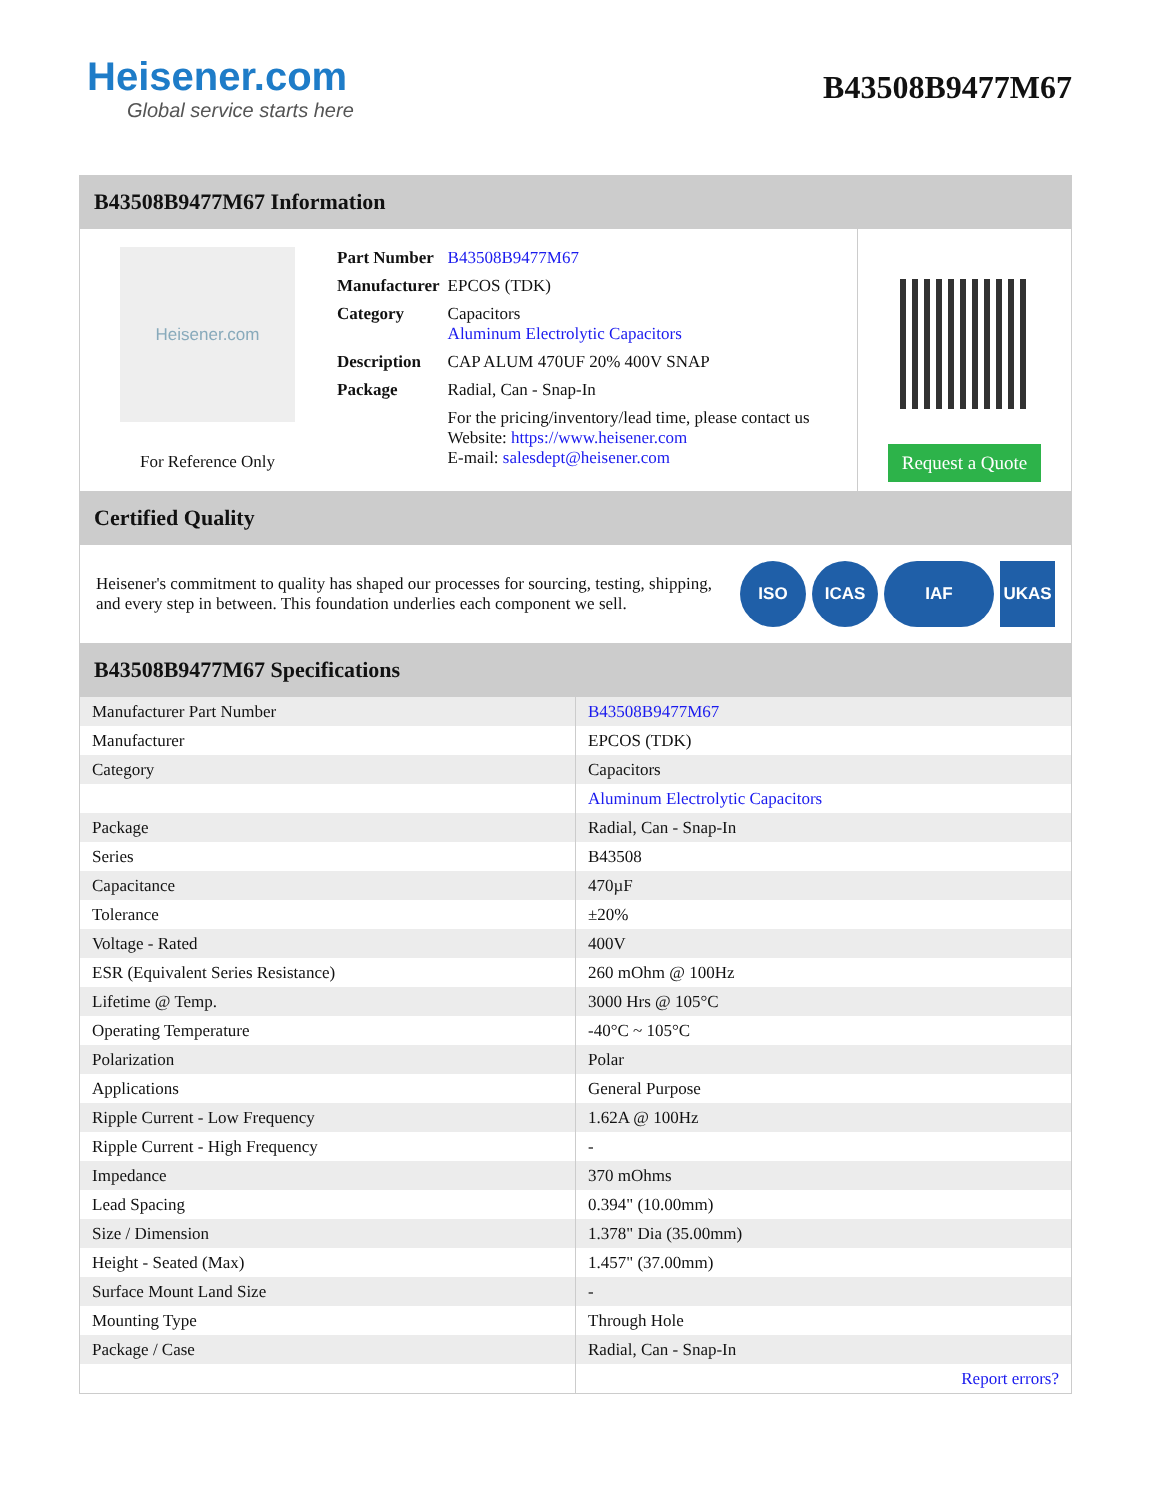Heisener.com
Global service starts here
B43508B9477M67
B43508B9477M67 Information
Heisener.com
For Reference Only
| Part Number | B43508B9477M67 |
| Manufacturer | EPCOS (TDK) |
| Category | Capacitors Aluminum Electrolytic Capacitors |
| Description | CAP ALUM 470UF 20% 400V SNAP |
| Package | Radial, Can - Snap-In |
| | For the pricing/inventory/lead time, please contact us Website: https://www.heisener.com E-mail: salesdept@heisener.com |
Request a Quote
Certified Quality
Heisener's commitment to quality has shaped our processes for sourcing, testing, shipping, and every step in between. This foundation underlies each component we sell.
ISO ICAS IAF UKAS
B43508B9477M67 Specifications
| Manufacturer Part Number | B43508B9477M67 |
| Manufacturer | EPCOS (TDK) |
| Category | Capacitors |
| | Aluminum Electrolytic Capacitors |
| Package | Radial, Can - Snap-In |
| Series | B43508 |
| Capacitance | 470µF |
| Tolerance | ±20% |
| Voltage - Rated | 400V |
| ESR (Equivalent Series Resistance) | 260 mOhm @ 100Hz |
| Lifetime @ Temp. | 3000 Hrs @ 105°C |
| Operating Temperature | -40°C ~ 105°C |
| Polarization | Polar |
| Applications | General Purpose |
| Ripple Current - Low Frequency | 1.62A @ 100Hz |
| Ripple Current - High Frequency | - |
| Impedance | 370 mOhms |
| Lead Spacing | 0.394" (10.00mm) |
| Size / Dimension | 1.378" Dia (35.00mm) |
| Height - Seated (Max) | 1.457" (37.00mm) |
| Surface Mount Land Size | - |
| Mounting Type | Through Hole |
| Package / Case | Radial, Can - Snap-In |
| | Report errors? |